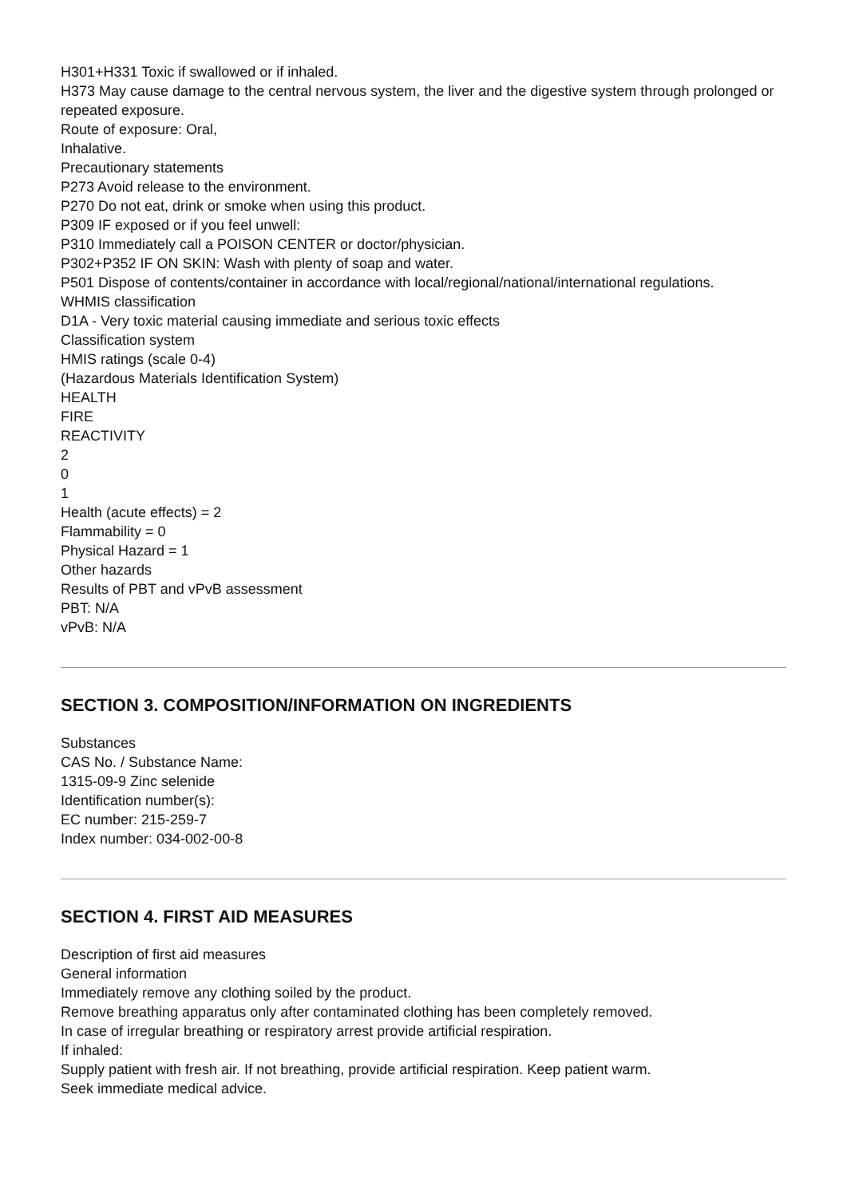H301+H331 Toxic if swallowed or if inhaled.
H373 May cause damage to the central nervous system, the liver and the digestive system through prolonged or repeated exposure.
Route of exposure: Oral,
Inhalative.
Precautionary statements
P273 Avoid release to the environment.
P270 Do not eat, drink or smoke when using this product.
P309 IF exposed or if you feel unwell:
P310 Immediately call a POISON CENTER or doctor/physician.
P302+P352 IF ON SKIN: Wash with plenty of soap and water.
P501 Dispose of contents/container in accordance with local/regional/national/international regulations.
WHMIS classification
D1A - Very toxic material causing immediate and serious toxic effects
Classification system
HMIS ratings (scale 0-4)
(Hazardous Materials Identification System)
HEALTH
FIRE
REACTIVITY
2
0
1
Health (acute effects) = 2
Flammability = 0
Physical Hazard = 1
Other hazards
Results of PBT and vPvB assessment
PBT: N/A
vPvB: N/A
SECTION 3. COMPOSITION/INFORMATION ON INGREDIENTS
Substances
CAS No. / Substance Name:
1315-09-9 Zinc selenide
Identification number(s):
EC number: 215-259-7
Index number: 034-002-00-8
SECTION 4. FIRST AID MEASURES
Description of first aid measures
General information
Immediately remove any clothing soiled by the product.
Remove breathing apparatus only after contaminated clothing has been completely removed.
In case of irregular breathing or respiratory arrest provide artificial respiration.
If inhaled:
Supply patient with fresh air. If not breathing, provide artificial respiration. Keep patient warm.
Seek immediate medical advice.